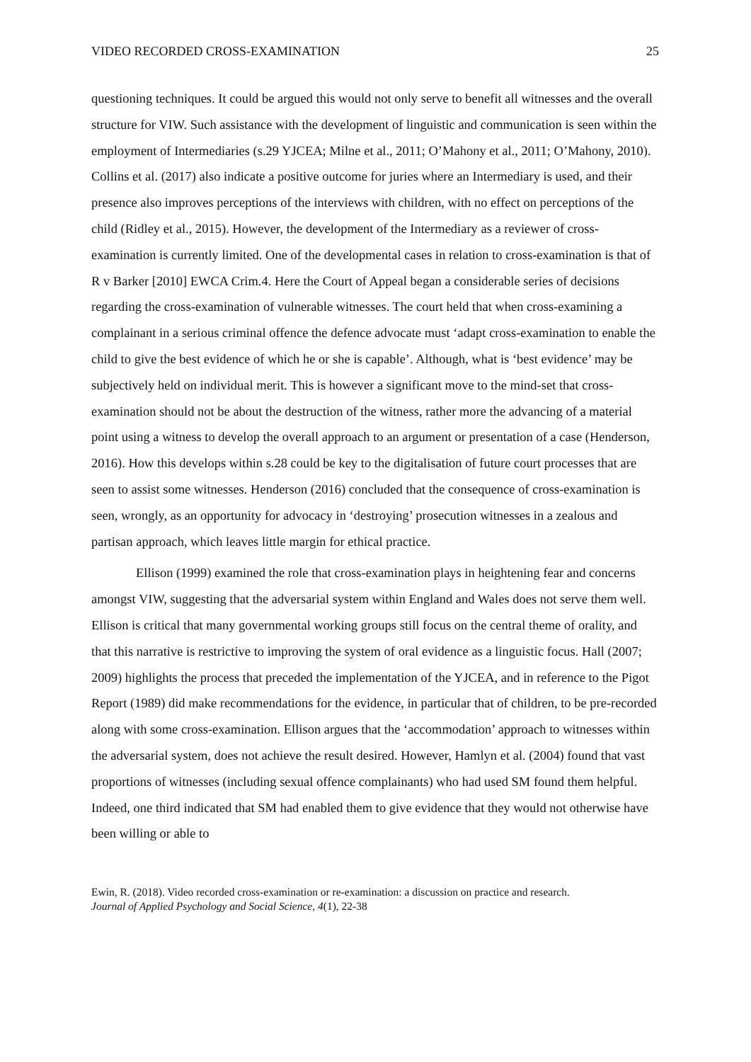VIDEO RECORDED CROSS-EXAMINATION 25
questioning techniques. It could be argued this would not only serve to benefit all witnesses and the overall structure for VIW. Such assistance with the development of linguistic and communication is seen within the employment of Intermediaries (s.29 YJCEA; Milne et al., 2011; O’Mahony et al., 2011; O’Mahony, 2010). Collins et al. (2017) also indicate a positive outcome for juries where an Intermediary is used, and their presence also improves perceptions of the interviews with children, with no effect on perceptions of the child (Ridley et al., 2015). However, the development of the Intermediary as a reviewer of cross-examination is currently limited. One of the developmental cases in relation to cross-examination is that of R v Barker [2010] EWCA Crim.4. Here the Court of Appeal began a considerable series of decisions regarding the cross-examination of vulnerable witnesses. The court held that when cross-examining a complainant in a serious criminal offence the defence advocate must ‘adapt cross-examination to enable the child to give the best evidence of which he or she is capable’. Although, what is ‘best evidence’ may be subjectively held on individual merit. This is however a significant move to the mind-set that cross-examination should not be about the destruction of the witness, rather more the advancing of a material point using a witness to develop the overall approach to an argument or presentation of a case (Henderson, 2016). How this develops within s.28 could be key to the digitalisation of future court processes that are seen to assist some witnesses. Henderson (2016) concluded that the consequence of cross-examination is seen, wrongly, as an opportunity for advocacy in ‘destroying’ prosecution witnesses in a zealous and partisan approach, which leaves little margin for ethical practice.
Ellison (1999) examined the role that cross-examination plays in heightening fear and concerns amongst VIW, suggesting that the adversarial system within England and Wales does not serve them well. Ellison is critical that many governmental working groups still focus on the central theme of orality, and that this narrative is restrictive to improving the system of oral evidence as a linguistic focus. Hall (2007; 2009) highlights the process that preceded the implementation of the YJCEA, and in reference to the Pigot Report (1989) did make recommendations for the evidence, in particular that of children, to be pre-recorded along with some cross-examination. Ellison argues that the ‘accommodation’ approach to witnesses within the adversarial system, does not achieve the result desired. However, Hamlyn et al. (2004) found that vast proportions of witnesses (including sexual offence complainants) who had used SM found them helpful. Indeed, one third indicated that SM had enabled them to give evidence that they would not otherwise have been willing or able to
Ewin, R. (2018). Video recorded cross-examination or re-examination: a discussion on practice and research.
Journal of Applied Psychology and Social Science, 4(1), 22-38